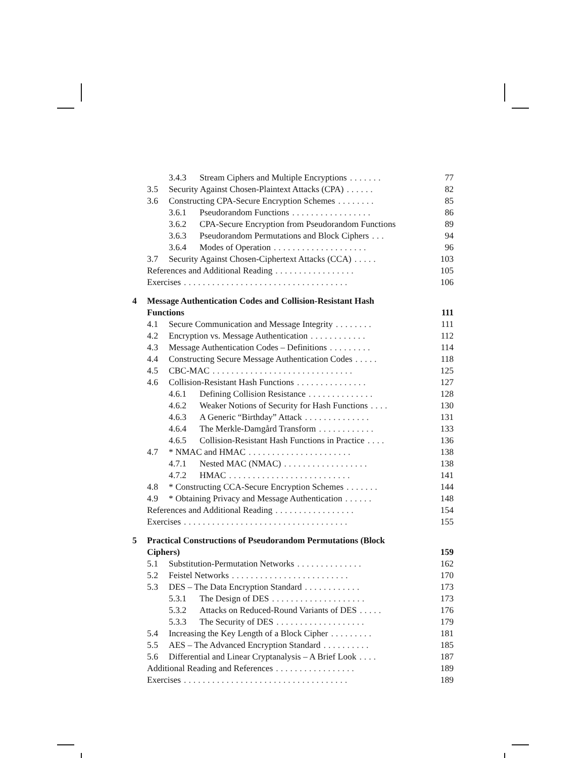3.4.3 Stream Ciphers and Multiple Encryptions....... 77
3.5 Security Against Chosen-Plaintext Attacks (CPA)...... 82
3.6 Constructing CPA-Secure Encryption Schemes........ 85
3.6.1 Pseudorandom Functions................. 86
3.6.2 CPA-Secure Encryption from Pseudorandom Functions 89
3.6.3 Pseudorandom Permutations and Block Ciphers... 94
3.6.4 Modes of Operation.................... 96
3.7 Security Against Chosen-Ciphertext Attacks (CCA)..... 103
References and Additional Reading................. 105
Exercises................................... 106
4 Message Authentication Codes and Collision-Resistant Hash
Functions 111
4.1 Secure Communication and Message Integrity........ 111
4.2 Encryption vs. Message Authentication............ 112
4.3 Message Authentication Codes – Definitions......... 114
4.4 Constructing Secure Message Authentication Codes..... 118
4.5 CBC-MAC.............................. 125
4.6 Collision-Resistant Hash Functions............... 127
4.6.1 Defining Collision Resistance.............. 128
4.6.2 Weaker Notions of Security for Hash Functions.... 130
4.6.3 A Generic “Birthday” Attack.............. 131
4.6.4 The Merkle-Damgård Transform............ 133
4.6.5 Collision-Resistant Hash Functions in Practice.... 136
4.7 * NMAC and HMAC...................... 138
4.7.1 Nested MAC (NMAC).................. 138
4.7.2 HMAC.......................... 141
4.8 * Constructing CCA-Secure Encryption Schemes....... 144
4.9 * Obtaining Privacy and Message Authentication...... 148
References and Additional Reading................. 154
Exercises................................... 155
5 Practical Constructions of Pseudorandom Permutations (Block
Ciphers) 159
5.1 Substitution-Permutation Networks.............. 162
5.2 Feistel Networks......................... 170
5.3 DES – The Data Encryption Standard............ 173
5.3.1 The Design of DES.................... 173
5.3.2 Attacks on Reduced-Round Variants of DES..... 176
5.3.3 The Security of DES................... 179
5.4 Increasing the Key Length of a Block Cipher......... 181
5.5 AES – The Advanced Encryption Standard.......... 185
5.6 Differential and Linear Cryptanalysis – A Brief Look.... 187
Additional Reading and References................. 189
Exercises................................... 189